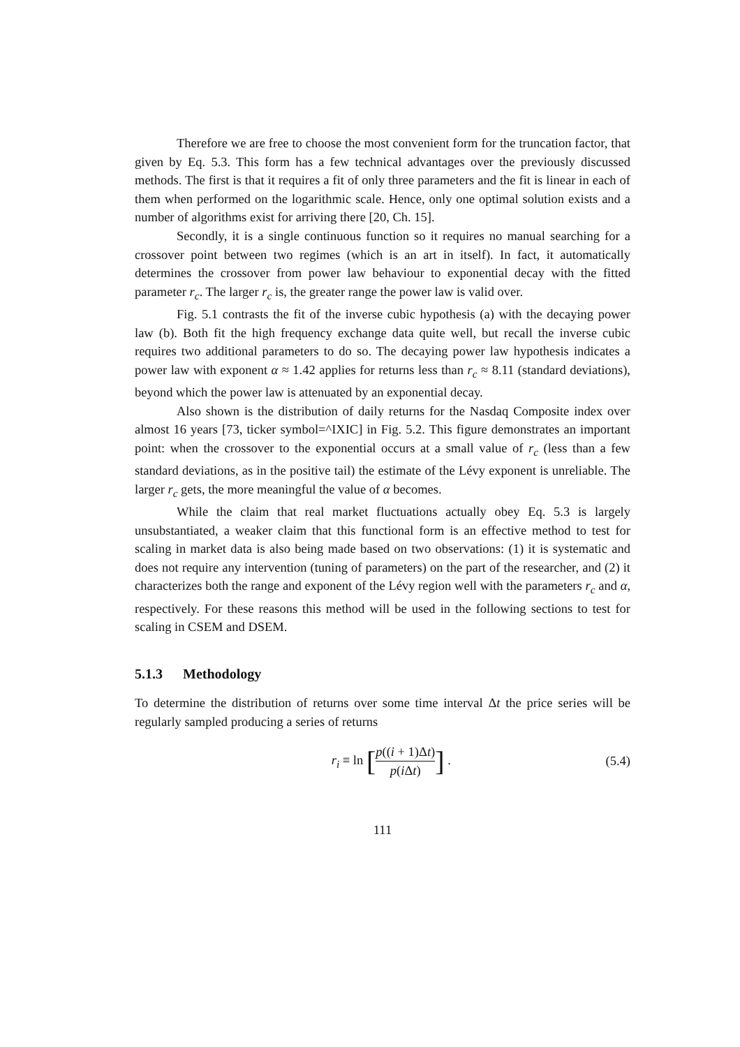Therefore we are free to choose the most convenient form for the truncation factor, that given by Eq. 5.3. This form has a few technical advantages over the previously discussed methods. The first is that it requires a fit of only three parameters and the fit is linear in each of them when performed on the logarithmic scale. Hence, only one optimal solution exists and a number of algorithms exist for arriving there [20, Ch. 15].
Secondly, it is a single continuous function so it requires no manual searching for a crossover point between two regimes (which is an art in itself). In fact, it automatically determines the crossover from power law behaviour to exponential decay with the fitted parameter r<sub>c</sub>. The larger r<sub>c</sub> is, the greater range the power law is valid over.
Fig. 5.1 contrasts the fit of the inverse cubic hypothesis (a) with the decaying power law (b). Both fit the high frequency exchange data quite well, but recall the inverse cubic requires two additional parameters to do so. The decaying power law hypothesis indicates a power law with exponent α ≈ 1.42 applies for returns less than r<sub>c</sub> ≈ 8.11 (standard deviations), beyond which the power law is attenuated by an exponential decay.
Also shown is the distribution of daily returns for the Nasdaq Composite index over almost 16 years [73, ticker symbol=^IXIC] in Fig. 5.2. This figure demonstrates an important point: when the crossover to the exponential occurs at a small value of r<sub>c</sub> (less than a few standard deviations, as in the positive tail) the estimate of the Lévy exponent is unreliable. The larger r<sub>c</sub> gets, the more meaningful the value of α becomes.
While the claim that real market fluctuations actually obey Eq. 5.3 is largely unsubstantiated, a weaker claim that this functional form is an effective method to test for scaling in market data is also being made based on two observations: (1) it is systematic and does not require any intervention (tuning of parameters) on the part of the researcher, and (2) it characterizes both the range and exponent of the Lévy region well with the parameters r<sub>c</sub> and α, respectively. For these reasons this method will be used in the following sections to test for scaling in CSEM and DSEM.
5.1.3 Methodology
To determine the distribution of returns over some time interval Δt the price series will be regularly sampled producing a series of returns
r<sub>i</sub> ≡ ln [p((i + 1)Δt) p(i Δt)] .
(5.4)
111